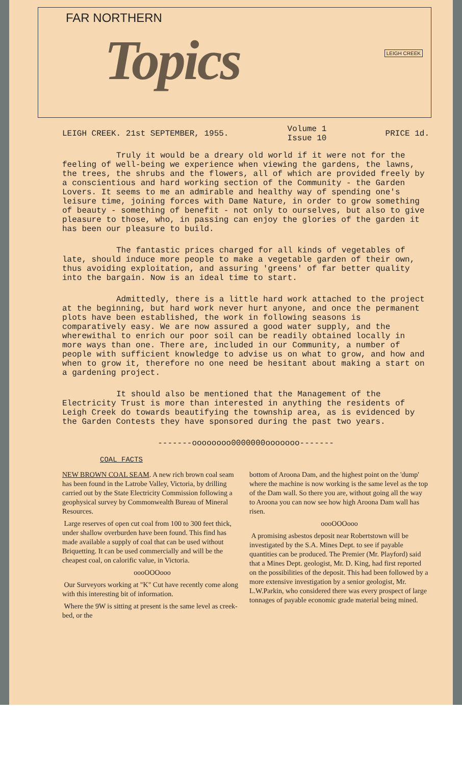FAR NORTHERN
Topics LEIGH CREEK
LEIGH CREEK. 21st SEPTEMBER, 1955. Volume 1
Issue 10 PRICE 1d.
Truly it would be a dreary old world if it were not for the feeling of well-being we experience when viewing the gardens, the lawns, the trees, the shrubs and the flowers, all of which are provided freely by a conscientious and hard working section of the Community - the Garden Lovers. It seems to me an admirable and healthy way of spending one's leisure time, joining forces with Dame Nature, in order to grow something of beauty - something of benefit - not only to ourselves, but also to give pleasure to those, who, in passing can enjoy the glories of the garden it has been our pleasure to build.
The fantastic prices charged for all kinds of vegetables of late, should induce more people to make a vegetable garden of their own, thus avoiding exploitation, and assuring 'greens' of far better quality into the bargain. Now is an ideal time to start.
Admittedly, there is a little hard work attached to the project at the beginning, but hard work never hurt anyone, and once the permanent plots have been established, the work in following seasons is comparatively easy. We are now assured a good water supply, and the wherewithal to enrich our poor soil can be readily obtained locally in more ways than one. There are, included in our Community, a number of people with sufficient knowledge to advise us on what to grow, and how and when to grow it, therefore no one need be hesitant about making a start on a gardening project.
It should also be mentioned that the Management of the Electricity Trust is more than interested in anything the residents of Leigh Creek do towards beautifying the township area, as is evidenced by the Garden Contests they have sponsored during the past two years.
-------oooooooo0000000ooooooo-------
COAL FACTS
NEW BROWN COAL SEAM. A new rich brown coal seam has been found in the Latrobe Valley, Victoria, by drilling carried out by the State Electricity Commission following a geophysical survey by Commonwealth Bureau of Mineral Resources.
Large reserves of open cut coal from 100 to 300 feet thick, under shallow overburden have been found. This find has made available a supply of coal that can be used without Briquetting. It can be used commercially and will be the cheapest coal, on calorific value, in Victoria.
oooOOOooo
Our Surveyors working at "K" Cut have recently come along with this interesting bit of information.
Where the 9W is sitting at present is the same level as creek-bed, or the
bottom of Aroona Dam, and the highest point on the 'dump' where the machine is now working is the same level as the top of the Dam wall. So there you are, without going all the way to Aroona you can now see how high Aroona Dam wall has risen.
oooOOOooo
A promising asbestos deposit near Robertstown will be investigated by the S.A. Mines Dept. to see if payable quantities can be produced. The Premier (Mr. Playford) said that a Mines Dept. geologist, Mr. D. King, had first reported on the possibilities of the deposit. This had been followed by a more extensive investigation by a senior geologist, Mr. L.W.Parkin, who considered there was every prospect of large tonnages of payable economic grade material being mined.